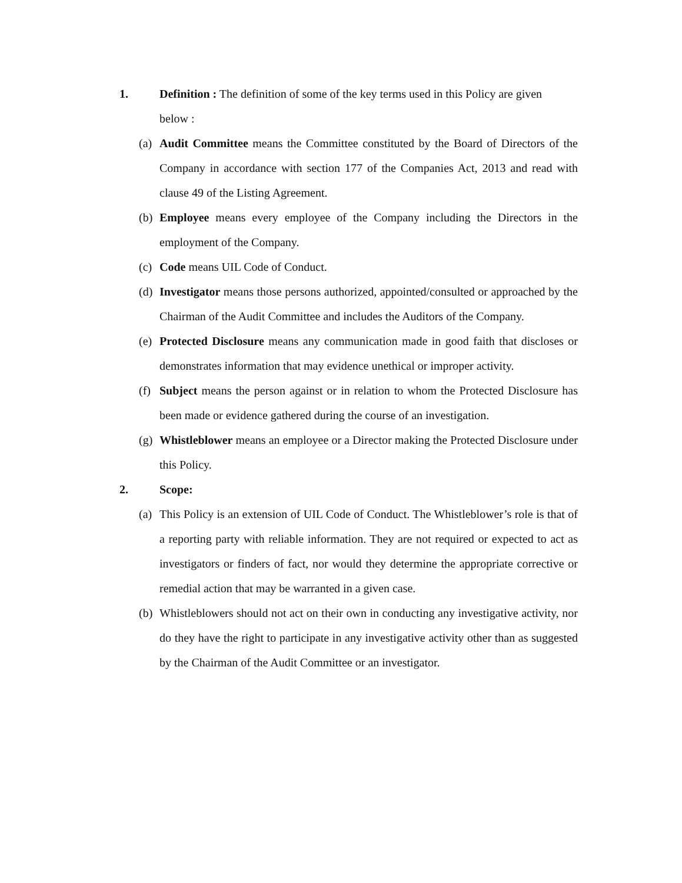1. Definition : The definition of some of the key terms used in this Policy are given below :
(a)
Audit Committee means the Committee constituted by the Board of Directors of the Company in accordance with section 177 of the Companies Act, 2013 and read with clause 49 of the Listing Agreement.
(b)
Employee means every employee of the Company including the Directors in the employment of the Company.
(c)
Code means UIL Code of Conduct.
(d)
Investigator means those persons authorized, appointed/consulted or approached by the Chairman of the Audit Committee and includes the Auditors of the Company.
(e)
Protected Disclosure means any communication made in good faith that discloses or demonstrates information that may evidence unethical or improper activity.
(f)
Subject means the person against or in relation to whom the Protected Disclosure has been made or evidence gathered during the course of an investigation.
(g)
Whistleblower means an employee or a Director making the Protected Disclosure under this Policy.
2. Scope:
(a)
This Policy is an extension of UIL Code of Conduct. The Whistleblower’s role is that of a reporting party with reliable information. They are not required or expected to act as investigators or finders of fact, nor would they determine the appropriate corrective or remedial action that may be warranted in a given case.
(b)
Whistleblowers should not act on their own in conducting any investigative activity, nor do they have the right to participate in any investigative activity other than as suggested by the Chairman of the Audit Committee or an investigator.